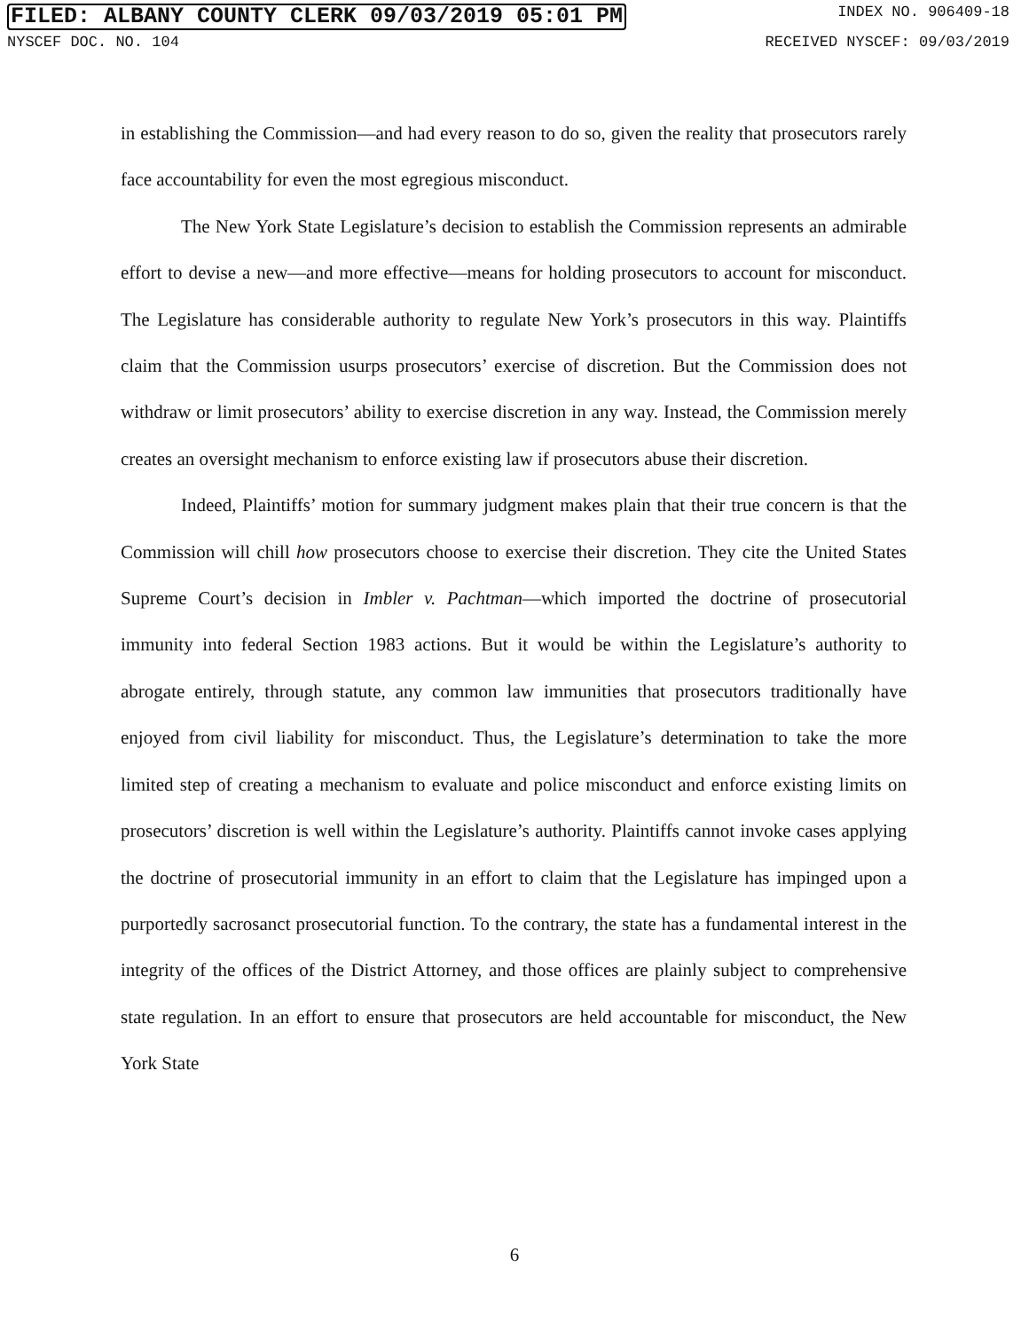FILED: ALBANY COUNTY CLERK 09/03/2019 05:01 PM INDEX NO. 906409-18
NYSCEF DOC. NO. 104 RECEIVED NYSCEF: 09/03/2019
in establishing the Commission—and had every reason to do so, given the reality that prosecutors rarely face accountability for even the most egregious misconduct.
The New York State Legislature’s decision to establish the Commission represents an admirable effort to devise a new—and more effective—means for holding prosecutors to account for misconduct. The Legislature has considerable authority to regulate New York’s prosecutors in this way. Plaintiffs claim that the Commission usurps prosecutors’ exercise of discretion. But the Commission does not withdraw or limit prosecutors’ ability to exercise discretion in any way. Instead, the Commission merely creates an oversight mechanism to enforce existing law if prosecutors abuse their discretion.
Indeed, Plaintiffs’ motion for summary judgment makes plain that their true concern is that the Commission will chill how prosecutors choose to exercise their discretion. They cite the United States Supreme Court’s decision in Imbler v. Pachtman—which imported the doctrine of prosecutorial immunity into federal Section 1983 actions. But it would be within the Legislature’s authority to abrogate entirely, through statute, any common law immunities that prosecutors traditionally have enjoyed from civil liability for misconduct. Thus, the Legislature’s determination to take the more limited step of creating a mechanism to evaluate and police misconduct and enforce existing limits on prosecutors’ discretion is well within the Legislature’s authority. Plaintiffs cannot invoke cases applying the doctrine of prosecutorial immunity in an effort to claim that the Legislature has impinged upon a purportedly sacrosanct prosecutorial function. To the contrary, the state has a fundamental interest in the integrity of the offices of the District Attorney, and those offices are plainly subject to comprehensive state regulation. In an effort to ensure that prosecutors are held accountable for misconduct, the New York State
6